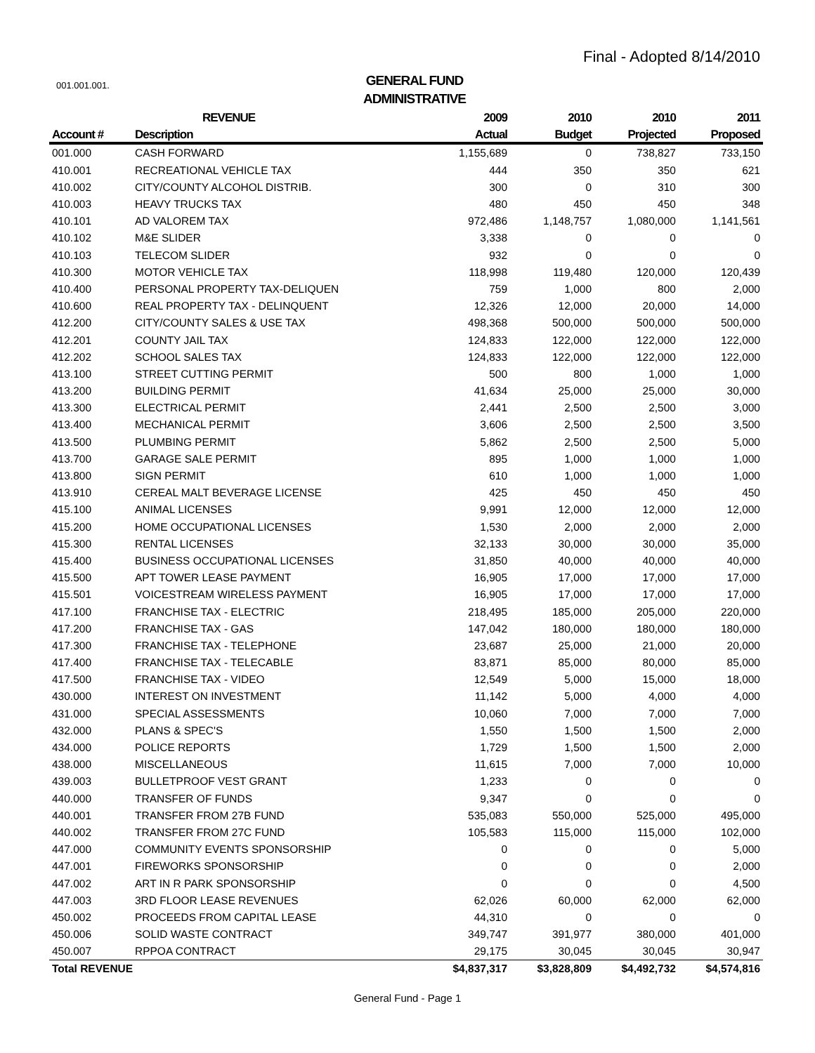Final - Adopted 8/14/2010
001.001.001.
GENERAL FUND
ADMINISTRATIVE
| | REVENUE | 2009 | 2010 | 2010 | 2011 |
| --- | --- | --- | --- | --- | --- |
| Account # | Description | Actual | Budget | Projected | Proposed |
| 001.000 | CASH FORWARD | 1,155,689 | 0 | 738,827 | 733,150 |
| 410.001 | RECREATIONAL VEHICLE TAX | 444 | 350 | 350 | 621 |
| 410.002 | CITY/COUNTY ALCOHOL DISTRIB. | 300 | 0 | 310 | 300 |
| 410.003 | HEAVY TRUCKS TAX | 480 | 450 | 450 | 348 |
| 410.101 | AD VALOREM TAX | 972,486 | 1,148,757 | 1,080,000 | 1,141,561 |
| 410.102 | M&E SLIDER | 3,338 | 0 | 0 | 0 |
| 410.103 | TELECOM SLIDER | 932 | 0 | 0 | 0 |
| 410.300 | MOTOR VEHICLE TAX | 118,998 | 119,480 | 120,000 | 120,439 |
| 410.400 | PERSONAL PROPERTY TAX-DELIQUEN | 759 | 1,000 | 800 | 2,000 |
| 410.600 | REAL PROPERTY TAX - DELINQUENT | 12,326 | 12,000 | 20,000 | 14,000 |
| 412.200 | CITY/COUNTY SALES & USE TAX | 498,368 | 500,000 | 500,000 | 500,000 |
| 412.201 | COUNTY JAIL TAX | 124,833 | 122,000 | 122,000 | 122,000 |
| 412.202 | SCHOOL SALES TAX | 124,833 | 122,000 | 122,000 | 122,000 |
| 413.100 | STREET CUTTING PERMIT | 500 | 800 | 1,000 | 1,000 |
| 413.200 | BUILDING PERMIT | 41,634 | 25,000 | 25,000 | 30,000 |
| 413.300 | ELECTRICAL PERMIT | 2,441 | 2,500 | 2,500 | 3,000 |
| 413.400 | MECHANICAL PERMIT | 3,606 | 2,500 | 2,500 | 3,500 |
| 413.500 | PLUMBING PERMIT | 5,862 | 2,500 | 2,500 | 5,000 |
| 413.700 | GARAGE SALE PERMIT | 895 | 1,000 | 1,000 | 1,000 |
| 413.800 | SIGN PERMIT | 610 | 1,000 | 1,000 | 1,000 |
| 413.910 | CEREAL MALT BEVERAGE LICENSE | 425 | 450 | 450 | 450 |
| 415.100 | ANIMAL LICENSES | 9,991 | 12,000 | 12,000 | 12,000 |
| 415.200 | HOME OCCUPATIONAL LICENSES | 1,530 | 2,000 | 2,000 | 2,000 |
| 415.300 | RENTAL LICENSES | 32,133 | 30,000 | 30,000 | 35,000 |
| 415.400 | BUSINESS OCCUPATIONAL LICENSES | 31,850 | 40,000 | 40,000 | 40,000 |
| 415.500 | APT TOWER LEASE PAYMENT | 16,905 | 17,000 | 17,000 | 17,000 |
| 415.501 | VOICESTREAM WIRELESS PAYMENT | 16,905 | 17,000 | 17,000 | 17,000 |
| 417.100 | FRANCHISE TAX - ELECTRIC | 218,495 | 185,000 | 205,000 | 220,000 |
| 417.200 | FRANCHISE TAX - GAS | 147,042 | 180,000 | 180,000 | 180,000 |
| 417.300 | FRANCHISE TAX - TELEPHONE | 23,687 | 25,000 | 21,000 | 20,000 |
| 417.400 | FRANCHISE TAX - TELECABLE | 83,871 | 85,000 | 80,000 | 85,000 |
| 417.500 | FRANCHISE TAX - VIDEO | 12,549 | 5,000 | 15,000 | 18,000 |
| 430.000 | INTEREST ON INVESTMENT | 11,142 | 5,000 | 4,000 | 4,000 |
| 431.000 | SPECIAL ASSESSMENTS | 10,060 | 7,000 | 7,000 | 7,000 |
| 432.000 | PLANS & SPEC'S | 1,550 | 1,500 | 1,500 | 2,000 |
| 434.000 | POLICE REPORTS | 1,729 | 1,500 | 1,500 | 2,000 |
| 438.000 | MISCELLANEOUS | 11,615 | 7,000 | 7,000 | 10,000 |
| 439.003 | BULLETPROOF VEST GRANT | 1,233 | 0 | 0 | 0 |
| 440.000 | TRANSFER OF FUNDS | 9,347 | 0 | 0 | 0 |
| 440.001 | TRANSFER FROM 27B FUND | 535,083 | 550,000 | 525,000 | 495,000 |
| 440.002 | TRANSFER FROM 27C FUND | 105,583 | 115,000 | 115,000 | 102,000 |
| 447.000 | COMMUNITY EVENTS SPONSORSHIP | 0 | 0 | 0 | 5,000 |
| 447.001 | FIREWORKS SPONSORSHIP | 0 | 0 | 0 | 2,000 |
| 447.002 | ART IN R PARK SPONSORSHIP | 0 | 0 | 0 | 4,500 |
| 447.003 | 3RD FLOOR LEASE REVENUES | 62,026 | 60,000 | 62,000 | 62,000 |
| 450.002 | PROCEEDS FROM CAPITAL LEASE | 44,310 | 0 | 0 | 0 |
| 450.006 | SOLID WASTE CONTRACT | 349,747 | 391,977 | 380,000 | 401,000 |
| 450.007 | RPPOA CONTRACT | 29,175 | 30,045 | 30,045 | 30,947 |
| Total REVENUE | | $4,837,317 | $3,828,809 | $4,492,732 | $4,574,816 |
General Fund - Page 1